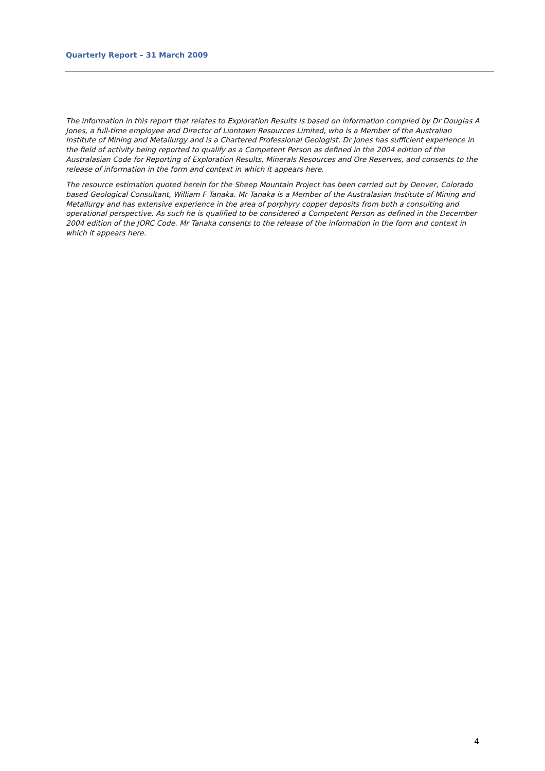Quarterly Report – 31 March 2009
The information in this report that relates to Exploration Results is based on information compiled by Dr Douglas A Jones, a full-time employee and Director of Liontown Resources Limited, who is a Member of the Australian Institute of Mining and Metallurgy and is a Chartered Professional Geologist. Dr Jones has sufficient experience in the field of activity being reported to qualify as a Competent Person as defined in the 2004 edition of the Australasian Code for Reporting of Exploration Results, Minerals Resources and Ore Reserves, and consents to the release of information in the form and context in which it appears here.
The resource estimation quoted herein for the Sheep Mountain Project has been carried out by Denver, Colorado based Geological Consultant, William F Tanaka. Mr Tanaka is a Member of the Australasian Institute of Mining and Metallurgy and has extensive experience in the area of porphyry copper deposits from both a consulting and operational perspective. As such he is qualified to be considered a Competent Person as defined in the December 2004 edition of the JORC Code. Mr Tanaka consents to the release of the information in the form and context in which it appears here.
4